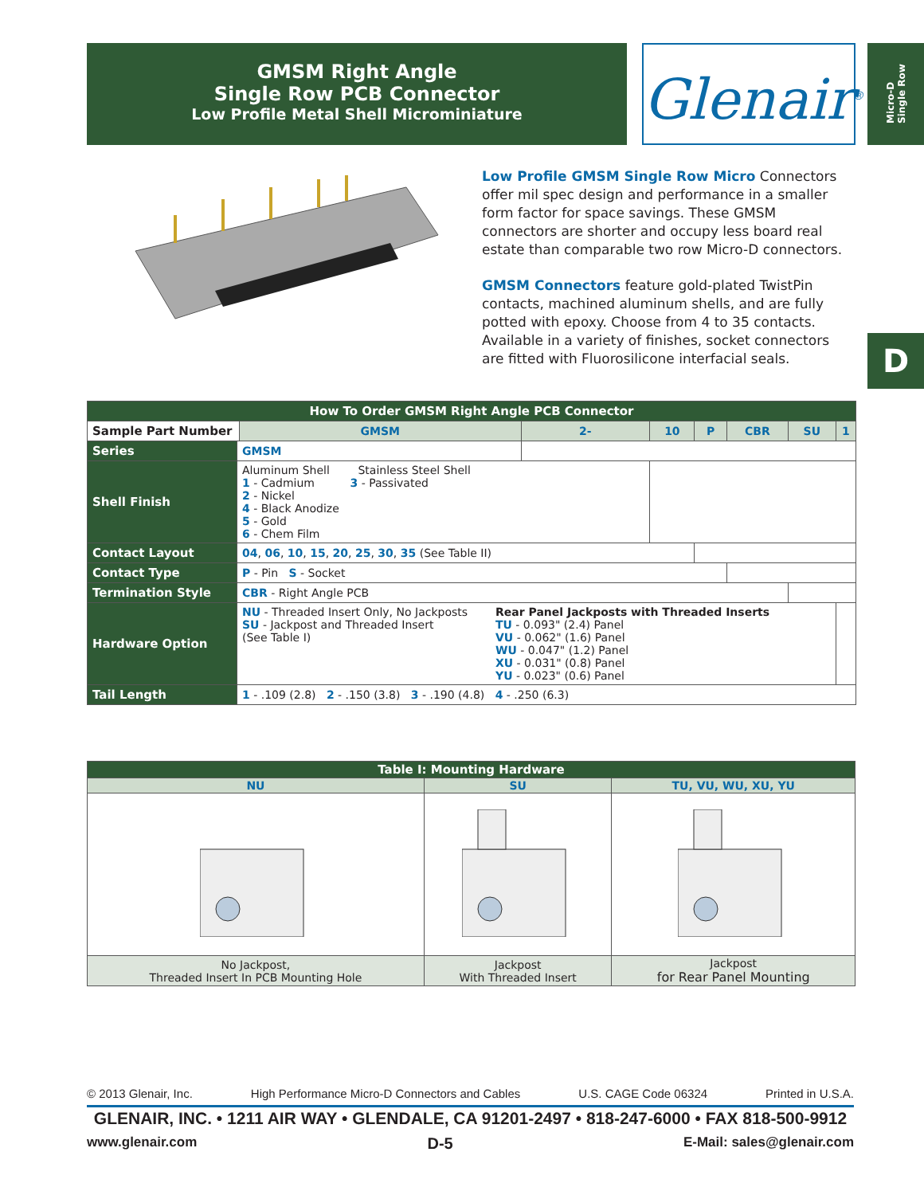GMSM Right Angle
Single Row PCB Connector
Low Profile Metal Shell Microminiature
Glenair<sup>®</sup>
Micro-D
Single Row
Low Profile GMSM Single Row Micro Connectors offer mil spec design and performance in a smaller form factor for space savings. These GMSM connectors are shorter and occupy less board real estate than comparable two row Micro-D connectors.
GMSM Connectors feature gold-plated TwistPin contacts, machined aluminum shells, and are fully potted with epoxy. Choose from 4 to 35 contacts. Available in a variety of finishes, socket connectors are fitted with Fluorosilicone interfacial seals.
D
| How To Order GMSM Right Angle PCB Connector | | | | | | | | |
| Sample Part Number | | GMSM | 2- | 10 | P | CBR | SU | 1 |
| Series | GMSM | | | | | | | |
| Shell Finish | Aluminum Shell Stainless Steel Shell 1 - Cadmium 3 - Passivated 2 - Nickel 4 - Black Anodize 5 - Gold 6 - Chem Film | | | | | | | |
| Contact Layout | 04 , 06 , 10 , 15 , 20 , 25 , 30 , 35 (See Table II) | | | | | | | |
| Contact Type | P - Pin S - Socket | | | | | | | |
| Termination Style | CBR - Right Angle PCB | | | | | | | |
| Hardware Option | NU - Threaded Insert Only, No Jackposts SU - Jackpost and Threaded Insert (See Table I) Rear Panel Jackposts with Threaded Inserts TU - 0.093" (2.4) Panel VU - 0.062" (1.6) Panel WU - 0.047" (1.2) Panel XU - 0.031" (0.8) Panel YU - 0.023" (0.6) Panel | | | | | | | |
| Tail Length | 1 - .109 (2.8) 2 - .150 (3.8) 3 - .190 (4.8) 4 - .250 (6.3) | | | | | | | |
| Table I: Mounting Hardware | | |
| NU | SU | TU, VU, WU, XU, YU |
| No Jackpost, Threaded Insert In PCB Mounting Hole | Jackpost With Threaded Insert | Jackpost for Rear Panel Mounting |
© 2013 Glenair, Inc. High Performance Micro-D Connectors and Cables U.S. CAGE Code 06324 Printed in U.S.A.
GLENAIR, INC. • 1211 AIR WAY • GLENDALE, CA 91201-2497 • 818-247-6000 • FAX 818-500-9912
www.glenair.com D-5 E-Mail: sales@glenair.com